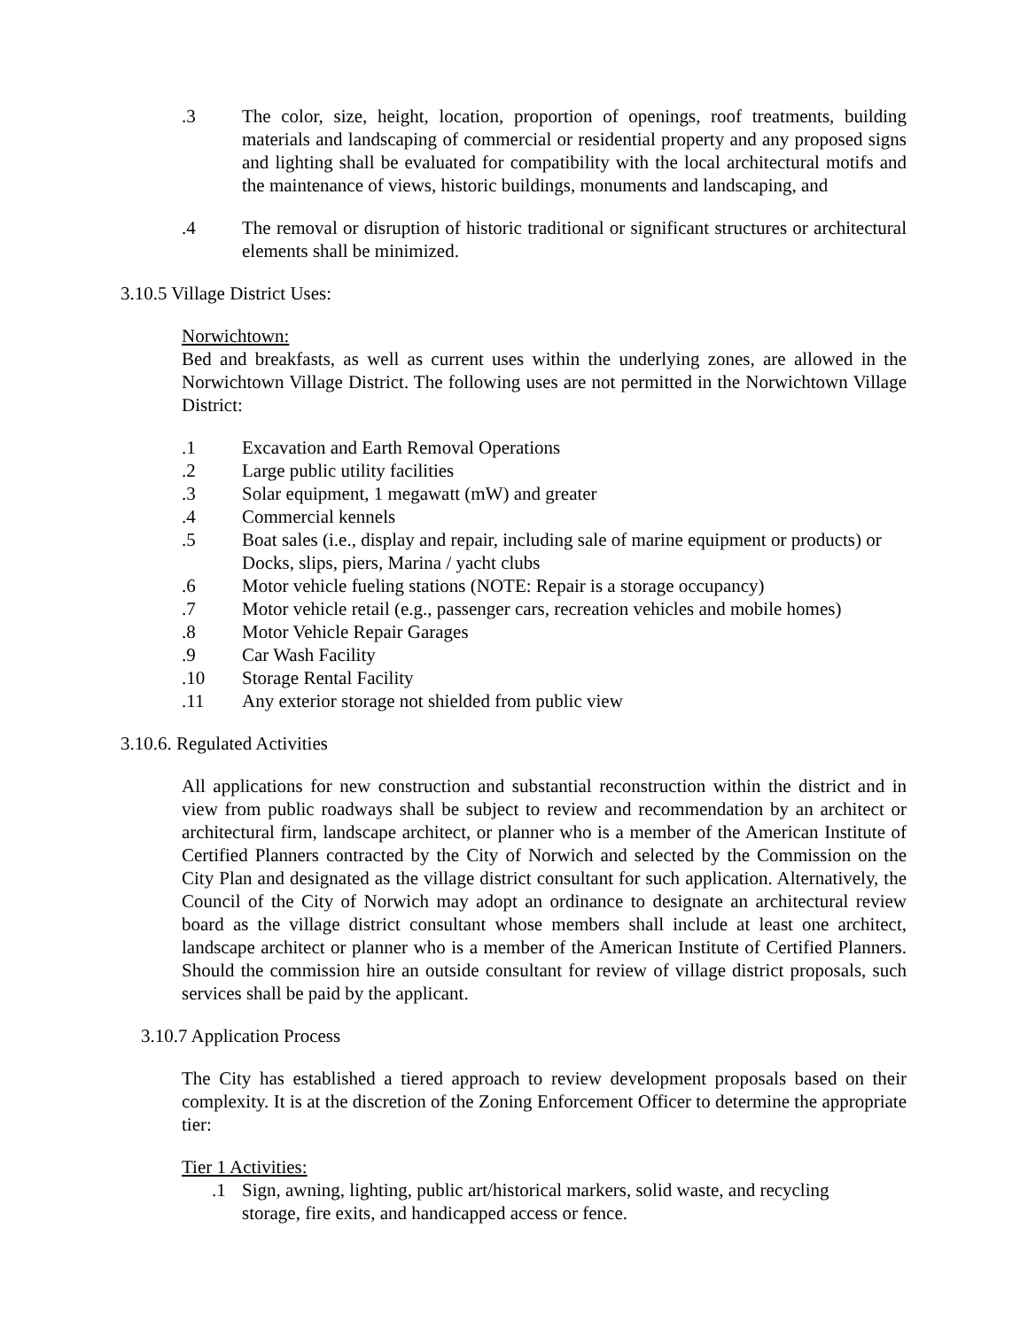.3 The color, size, height, location, proportion of openings, roof treatments, building materials and landscaping of commercial or residential property and any proposed signs and lighting shall be evaluated for compatibility with the local architectural motifs and the maintenance of views, historic buildings, monuments and landscaping, and
.4 The removal or disruption of historic traditional or significant structures or architectural elements shall be minimized.
3.10.5 Village District Uses:
Norwichtown:
Bed and breakfasts, as well as current uses within the underlying zones, are allowed in the Norwichtown Village District. The following uses are not permitted in the Norwichtown Village District:
.1 Excavation and Earth Removal Operations
.2 Large public utility facilities
.3 Solar equipment, 1 megawatt (mW) and greater
.4 Commercial kennels
.5 Boat sales (i.e., display and repair, including sale of marine equipment or products) or Docks, slips, piers, Marina / yacht clubs
.6 Motor vehicle fueling stations (NOTE: Repair is a storage occupancy)
.7 Motor vehicle retail (e.g., passenger cars, recreation vehicles and mobile homes)
.8 Motor Vehicle Repair Garages
.9 Car Wash Facility
.10 Storage Rental Facility
.11 Any exterior storage not shielded from public view
3.10.6. Regulated Activities
All applications for new construction and substantial reconstruction within the district and in view from public roadways shall be subject to review and recommendation by an architect or architectural firm, landscape architect, or planner who is a member of the American Institute of Certified Planners contracted by the City of Norwich and selected by the Commission on the City Plan and designated as the village district consultant for such application. Alternatively, the Council of the City of Norwich may adopt an ordinance to designate an architectural review board as the village district consultant whose members shall include at least one architect, landscape architect or planner who is a member of the American Institute of Certified Planners. Should the commission hire an outside consultant for review of village district proposals, such services shall be paid by the applicant.
3.10.7 Application Process
The City has established a tiered approach to review development proposals based on their complexity. It is at the discretion of the Zoning Enforcement Officer to determine the appropriate tier:
Tier 1 Activities:
.1 Sign, awning, lighting, public art/historical markers, solid waste, and recycling storage, fire exits, and handicapped access or fence.